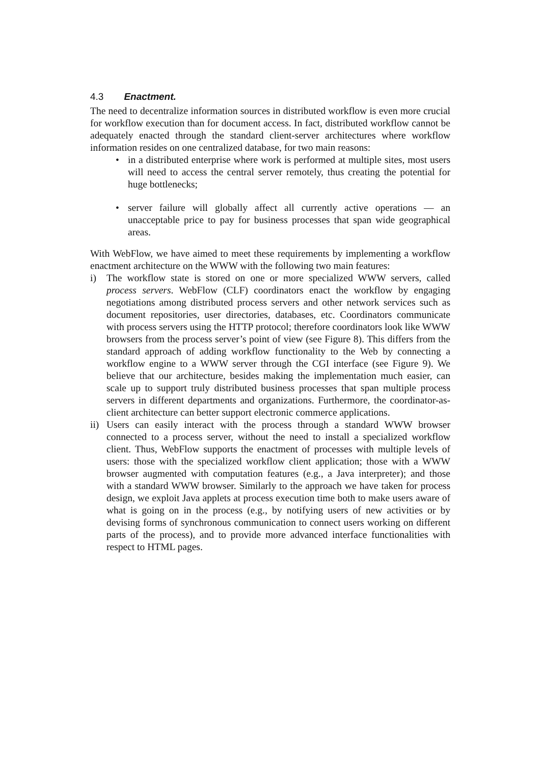4.3 Enactment.
The need to decentralize information sources in distributed workflow is even more crucial for workflow execution than for document access. In fact, distributed workflow cannot be adequately enacted through the standard client-server architectures where workflow information resides on one centralized database, for two main reasons:
• in a distributed enterprise where work is performed at multiple sites, most users will need to access the central server remotely, thus creating the potential for huge bottlenecks;
• server failure will globally affect all currently active operations — an unacceptable price to pay for business processes that span wide geographical areas.
With WebFlow, we have aimed to meet these requirements by implementing a workflow enactment architecture on the WWW with the following two main features:
i) The workflow state is stored on one or more specialized WWW servers, called process servers. WebFlow (CLF) coordinators enact the workflow by engaging negotiations among distributed process servers and other network services such as document repositories, user directories, databases, etc. Coordinators communicate with process servers using the HTTP protocol; therefore coordinators look like WWW browsers from the process server’s point of view (see Figure 8). This differs from the standard approach of adding workflow functionality to the Web by connecting a workflow engine to a WWW server through the CGI interface (see Figure 9). We believe that our architecture, besides making the implementation much easier, can scale up to support truly distributed business processes that span multiple process servers in different departments and organizations. Furthermore, the coordinator-as-client architecture can better support electronic commerce applications.
ii) Users can easily interact with the process through a standard WWW browser connected to a process server, without the need to install a specialized workflow client. Thus, WebFlow supports the enactment of processes with multiple levels of users: those with the specialized workflow client application; those with a WWW browser augmented with computation features (e.g., a Java interpreter); and those with a standard WWW browser. Similarly to the approach we have taken for process design, we exploit Java applets at process execution time both to make users aware of what is going on in the process (e.g., by notifying users of new activities or by devising forms of synchronous communication to connect users working on different parts of the process), and to provide more advanced interface functionalities with respect to HTML pages.